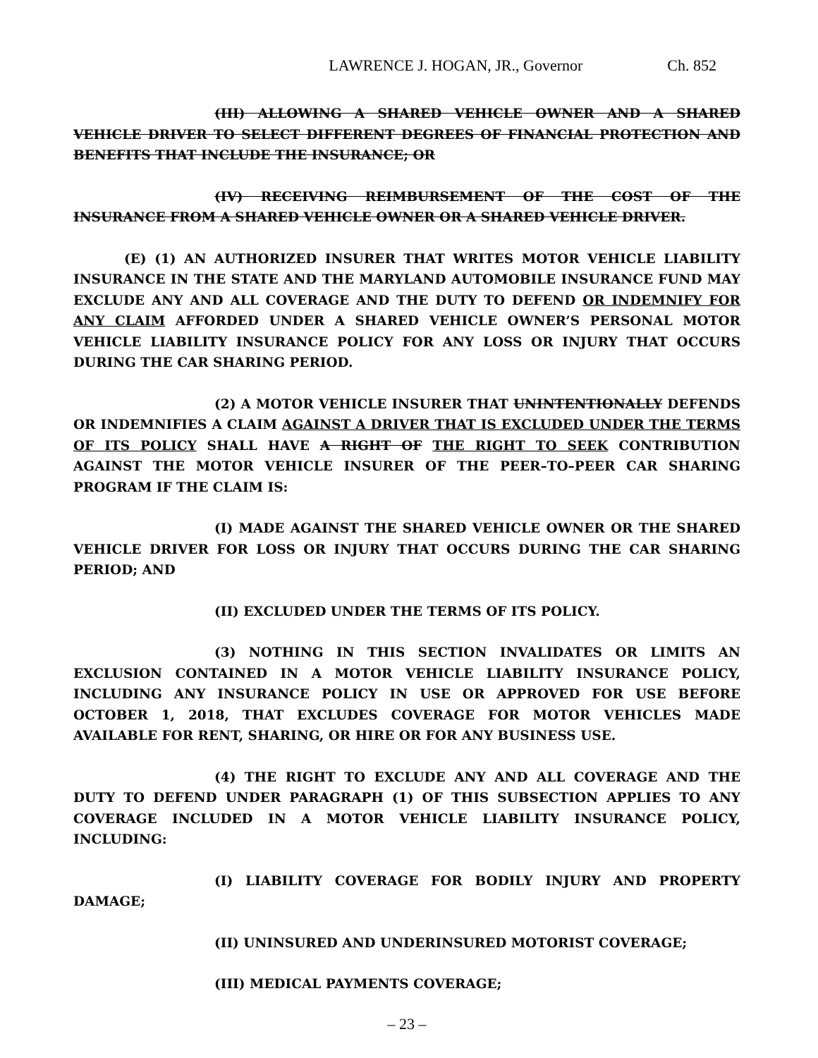LAWRENCE J. HOGAN, JR., Governor Ch. 852
(III) ALLOWING A SHARED VEHICLE OWNER AND A SHARED VEHICLE DRIVER TO SELECT DIFFERENT DEGREES OF FINANCIAL PROTECTION AND BENEFITS THAT INCLUDE THE INSURANCE; OR
(IV) RECEIVING REIMBURSEMENT OF THE COST OF THE INSURANCE FROM A SHARED VEHICLE OWNER OR A SHARED VEHICLE DRIVER.
(E) (1) AN AUTHORIZED INSURER THAT WRITES MOTOR VEHICLE LIABILITY INSURANCE IN THE STATE AND THE MARYLAND AUTOMOBILE INSURANCE FUND MAY EXCLUDE ANY AND ALL COVERAGE AND THE DUTY TO DEFEND OR INDEMNIFY FOR ANY CLAIM AFFORDED UNDER A SHARED VEHICLE OWNER’S PERSONAL MOTOR VEHICLE LIABILITY INSURANCE POLICY FOR ANY LOSS OR INJURY THAT OCCURS DURING THE CAR SHARING PERIOD.
(2) A MOTOR VEHICLE INSURER THAT UNINTENTIONALLY DEFENDS OR INDEMNIFIES A CLAIM AGAINST A DRIVER THAT IS EXCLUDED UNDER THE TERMS OF ITS POLICY SHALL HAVE A RIGHT OF THE RIGHT TO SEEK CONTRIBUTION AGAINST THE MOTOR VEHICLE INSURER OF THE PEER–TO–PEER CAR SHARING PROGRAM IF THE CLAIM IS:
(I) MADE AGAINST THE SHARED VEHICLE OWNER OR THE SHARED VEHICLE DRIVER FOR LOSS OR INJURY THAT OCCURS DURING THE CAR SHARING PERIOD; AND
(II) EXCLUDED UNDER THE TERMS OF ITS POLICY.
(3) NOTHING IN THIS SECTION INVALIDATES OR LIMITS AN EXCLUSION CONTAINED IN A MOTOR VEHICLE LIABILITY INSURANCE POLICY, INCLUDING ANY INSURANCE POLICY IN USE OR APPROVED FOR USE BEFORE OCTOBER 1, 2018, THAT EXCLUDES COVERAGE FOR MOTOR VEHICLES MADE AVAILABLE FOR RENT, SHARING, OR HIRE OR FOR ANY BUSINESS USE.
(4) THE RIGHT TO EXCLUDE ANY AND ALL COVERAGE AND THE DUTY TO DEFEND UNDER PARAGRAPH (1) OF THIS SUBSECTION APPLIES TO ANY COVERAGE INCLUDED IN A MOTOR VEHICLE LIABILITY INSURANCE POLICY, INCLUDING:
(I) LIABILITY COVERAGE FOR BODILY INJURY AND PROPERTY DAMAGE;
(II) UNINSURED AND UNDERINSURED MOTORIST COVERAGE;
(III) MEDICAL PAYMENTS COVERAGE;
– 23 –